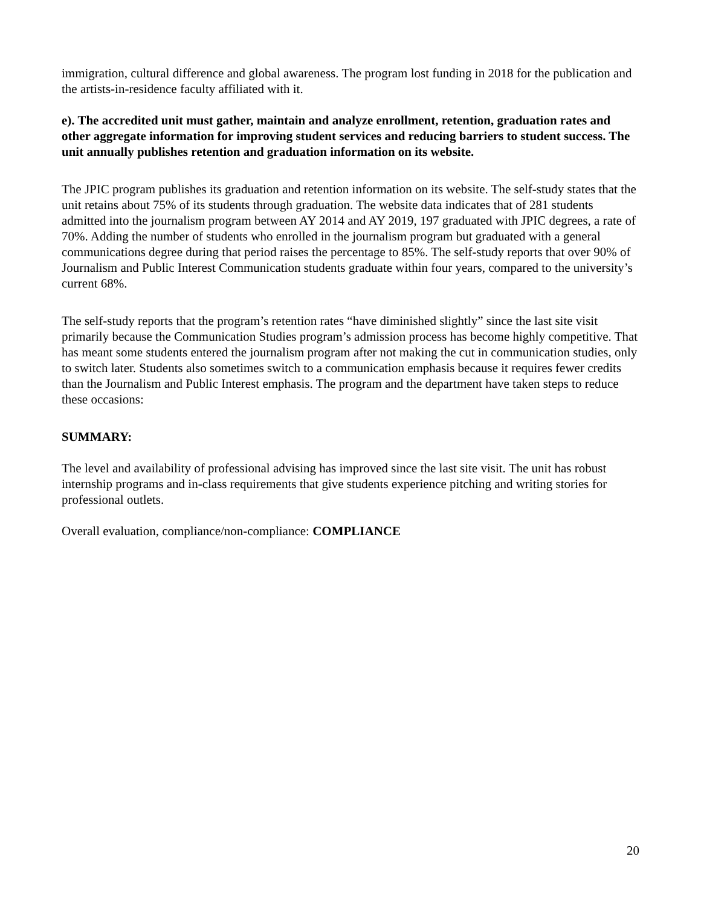immigration, cultural difference and global awareness. The program lost funding in 2018 for the publication and the artists-in-residence faculty affiliated with it.
e). The accredited unit must gather, maintain and analyze enrollment, retention, graduation rates and other aggregate information for improving student services and reducing barriers to student success. The unit annually publishes retention and graduation information on its website.
The JPIC program publishes its graduation and retention information on its website. The self-study states that the unit retains about 75% of its students through graduation. The website data indicates that of 281 students admitted into the journalism program between AY 2014 and AY 2019, 197 graduated with JPIC degrees, a rate of 70%. Adding the number of students who enrolled in the journalism program but graduated with a general communications degree during that period raises the percentage to 85%. The self-study reports that over 90% of Journalism and Public Interest Communication students graduate within four years, compared to the university’s current 68%.
The self-study reports that the program’s retention rates “have diminished slightly” since the last site visit primarily because the Communication Studies program’s admission process has become highly competitive. That has meant some students entered the journalism program after not making the cut in communication studies, only to switch later. Students also sometimes switch to a communication emphasis because it requires fewer credits than the Journalism and Public Interest emphasis. The program and the department have taken steps to reduce these occasions:
SUMMARY:
The level and availability of professional advising has improved since the last site visit. The unit has robust internship programs and in-class requirements that give students experience pitching and writing stories for professional outlets.
Overall evaluation, compliance/non-compliance: COMPLIANCE
20